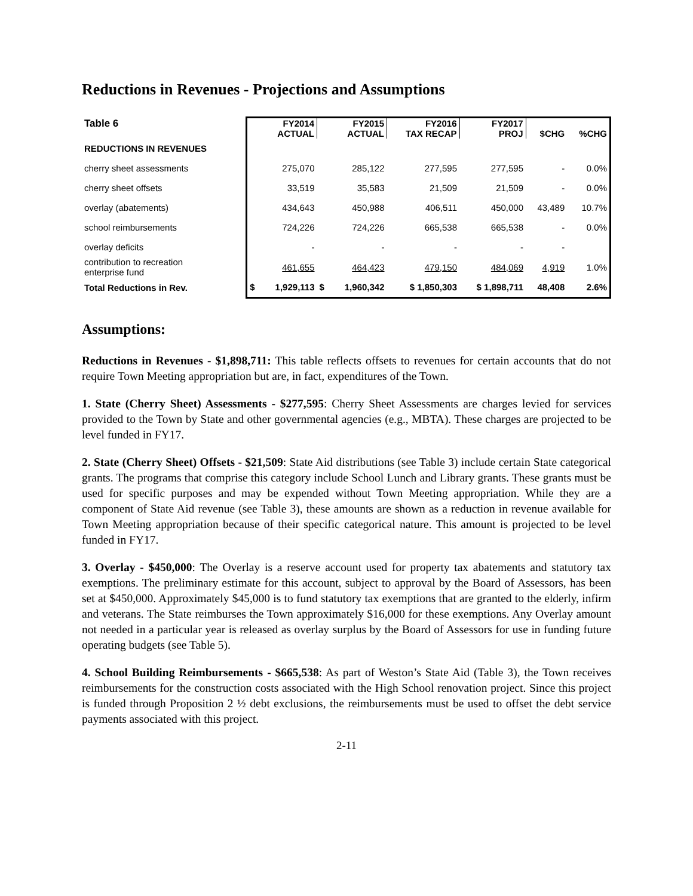Reductions in Revenues - Projections and Assumptions
| Table 6 | FY2014 ACTUAL | | FY2015 ACTUAL | | FY2016 TAX RECAP | FY2017 PROJ | $CHG | %CHG |
| --- | --- | --- | --- | --- | --- | --- | --- | --- |
| REDUCTIONS IN REVENUES | | | | | | | | |
| cherry sheet assessments | 275,070 | | 285,122 | | 277,595 | 277,595 | - | 0.0% |
| cherry sheet offsets | 33,519 | | 35,583 | | 21,509 | 21,509 | - | 0.0% |
| overlay (abatements) | 434,643 | | 450,988 | | 406,511 | 450,000 | 43,489 | 10.7% |
| school reimbursements | 724,226 | | 724,226 | | 665,538 | 665,538 | - | 0.0% |
| overlay deficits | - | | - | | - | - | - | |
| contribution to recreation enterprise fund | 461,655 | | 464,423 | | 479,150 | 484,069 | 4,919 | 1.0% |
| Total Reductions in Rev. | $ | 1,929,113 | $ | 1,960,342 | $ 1,850,303 | $ 1,898,711 | 48,408 | 2.6% |
Assumptions:
Reductions in Revenues - $1,898,711: This table reflects offsets to revenues for certain accounts that do not require Town Meeting appropriation but are, in fact, expenditures of the Town.
1. State (Cherry Sheet) Assessments - $277,595: Cherry Sheet Assessments are charges levied for services provided to the Town by State and other governmental agencies (e.g., MBTA). These charges are projected to be level funded in FY17.
2. State (Cherry Sheet) Offsets - $21,509: State Aid distributions (see Table 3) include certain State categorical grants. The programs that comprise this category include School Lunch and Library grants. These grants must be used for specific purposes and may be expended without Town Meeting appropriation. While they are a component of State Aid revenue (see Table 3), these amounts are shown as a reduction in revenue available for Town Meeting appropriation because of their specific categorical nature. This amount is projected to be level funded in FY17.
3. Overlay - $450,000: The Overlay is a reserve account used for property tax abatements and statutory tax exemptions. The preliminary estimate for this account, subject to approval by the Board of Assessors, has been set at $450,000. Approximately $45,000 is to fund statutory tax exemptions that are granted to the elderly, infirm and veterans. The State reimburses the Town approximately $16,000 for these exemptions. Any Overlay amount not needed in a particular year is released as overlay surplus by the Board of Assessors for use in funding future operating budgets (see Table 5).
4. School Building Reimbursements - $665,538: As part of Weston’s State Aid (Table 3), the Town receives reimbursements for the construction costs associated with the High School renovation project. Since this project is funded through Proposition 2 ½ debt exclusions, the reimbursements must be used to offset the debt service payments associated with this project.
2-11